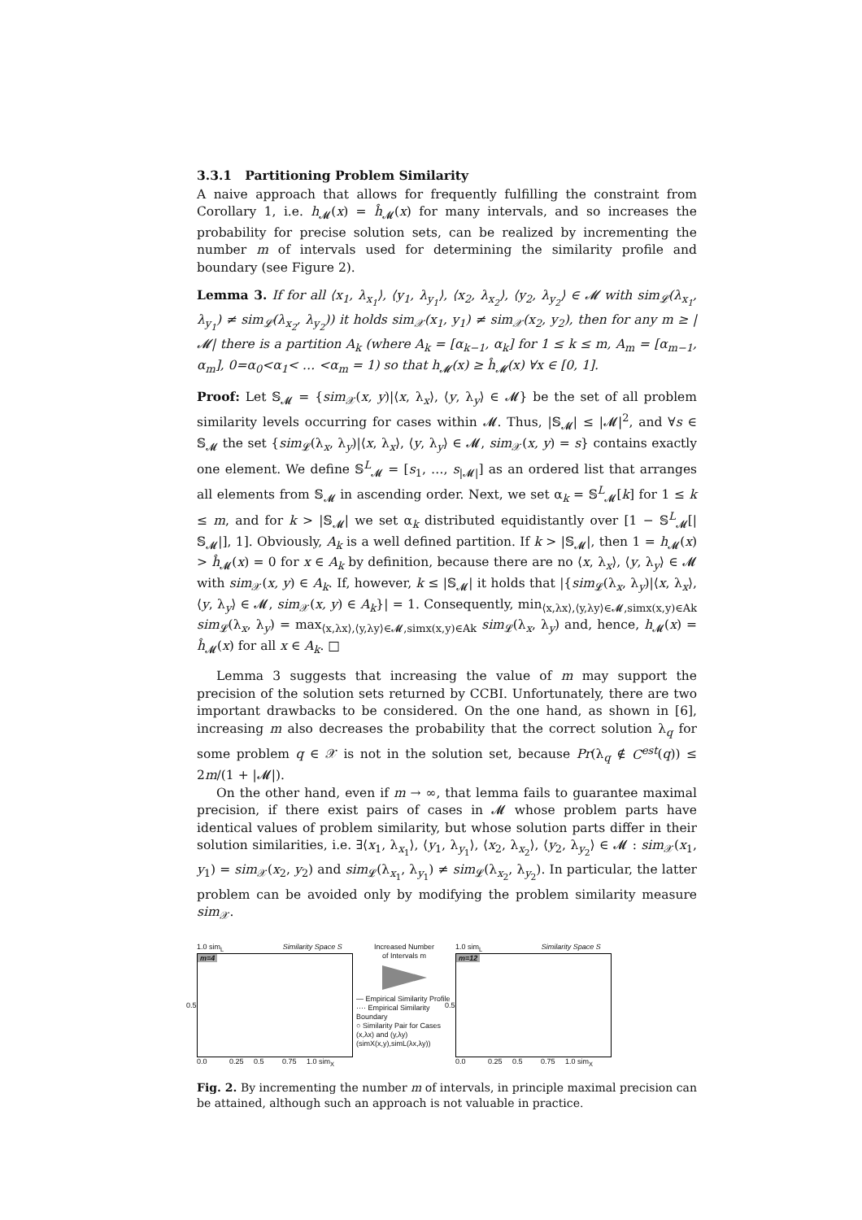3.3.1 Partitioning Problem Similarity
A naive approach that allows for frequently fulfilling the constraint from Corollary 1, i.e. h<sub>𝓜</sub>(x) = ĥ<sub>𝓜</sub>(x) for many intervals, and so increases the probability for precise solution sets, can be realized by incrementing the number m of intervals used for determining the similarity profile and boundary (see Figure 2).
Lemma 3. If for all ⟨x<sub>1</sub>, λ<sub>x<sub>1</sub></sub>⟩, ⟨y<sub>1</sub>, λ<sub>y<sub>1</sub></sub>⟩, ⟨x<sub>2</sub>, λ<sub>x<sub>2</sub></sub>⟩, ⟨y<sub>2</sub>, λ<sub>y<sub>2</sub></sub>⟩ ∈ 𝓜 with sim<sub>𝓛</sub>(λ<sub>x<sub>1</sub></sub>, λ<sub>y<sub>1</sub></sub>) ≠ sim<sub>𝓛</sub>(λ<sub>x<sub>2</sub></sub>, λ<sub>y<sub>2</sub></sub>)) it holds sim<sub>𝒳</sub>(x<sub>1</sub>, y<sub>1</sub>) ≠ sim<sub>𝒳</sub>(x<sub>2</sub>, y<sub>2</sub>), then for any m ≥ |𝓜| there is a partition A<sub>k</sub> (where A<sub>k</sub> = [α<sub>k−1</sub>, α<sub>k</sub>] for 1 ≤ k ≤ m, A<sub>m</sub> = [α<sub>m−1</sub>, α<sub>m</sub>], 0=α<sub>0</sub><α<sub>1</sub>< … <α<sub>m</sub> = 1) so that h<sub>𝓜</sub>(x) ≥ ĥ<sub>𝓜</sub>(x) ∀x ∈ [0, 1].
Proof: Let 𝕊<sub>𝓜</sub> = {sim<sub>𝒳</sub>(x, y)|⟨x, λ<sub>x</sub>⟩, ⟨y, λ<sub>y</sub>⟩ ∈ 𝓜} be the set of all problem similarity levels occurring for cases within 𝓜. Thus, |𝕊<sub>𝓜</sub>| ≤ |𝓜|<sup>2</sup>, and ∀s ∈ 𝕊<sub>𝓜</sub> the set {sim<sub>𝓛</sub>(λ<sub>x</sub>, λ<sub>y</sub>)|⟨x, λ<sub>x</sub>⟩, ⟨y, λ<sub>y</sub>⟩ ∈ 𝓜, sim<sub>𝒳</sub>(x, y) = s} contains exactly one element. We define 𝕊<sup>L</sup><sub>𝓜</sub> = [s<sub>1</sub>, …, s<sub>|𝓜|</sub>] as an ordered list that arranges all elements from 𝕊<sub>𝓜</sub> in ascending order. Next, we set α<sub>k</sub> = 𝕊<sup>L</sup><sub>𝓜</sub>[k] for 1 ≤ k ≤ m, and for k > |𝕊<sub>𝓜</sub>| we set α<sub>k</sub> distributed equidistantly over [1 − 𝕊<sup>L</sup><sub>𝓜</sub>[|𝕊<sub>𝓜</sub>|], 1]. Obviously, A<sub>k</sub> is a well defined partition. If k > |𝕊<sub>𝓜</sub>|, then 1 = h<sub>𝓜</sub>(x) > ĥ<sub>𝓜</sub>(x) = 0 for x ∈ A<sub>k</sub> by definition, because there are no ⟨x, λ<sub>x</sub>⟩, ⟨y, λ<sub>y</sub>⟩ ∈ 𝓜 with sim<sub>𝒳</sub>(x, y) ∈ A<sub>k</sub>. If, however, k ≤ |𝕊<sub>𝓜</sub>| it holds that |{sim<sub>𝓛</sub>(λ<sub>x</sub>, λ<sub>y</sub>)|⟨x, λ<sub>x</sub>⟩, ⟨y, λ<sub>y</sub>⟩ ∈ 𝓜, sim<sub>𝒳</sub>(x, y) ∈ A<sub>k</sub>}| = 1. Consequently, min<sub>⟨x,λx⟩,⟨y,λy⟩∈𝓜,simx(x,y)∈Ak</sub> sim<sub>𝓛</sub>(λ<sub>x</sub>, λ<sub>y</sub>) = max<sub>⟨x,λx⟩,⟨y,λy⟩∈𝓜,simx(x,y)∈Ak</sub> sim<sub>𝓛</sub>(λ<sub>x</sub>, λ<sub>y</sub>) and, hence, h<sub>𝓜</sub>(x) = ĥ<sub>𝓜</sub>(x) for all x ∈ A<sub>k</sub>. □
Lemma 3 suggests that increasing the value of m may support the precision of the solution sets returned by CCBI. Unfortunately, there are two important drawbacks to be considered. On the one hand, as shown in [6], increasing m also decreases the probability that the correct solution λ<sub>q</sub> for some problem q ∈ 𝒳 is not in the solution set, because Pr(λ<sub>q</sub> ∉ C<sup>est</sup>(q)) ≤ 2m/(1 + |𝓜|).
On the other hand, even if m → ∞, that lemma fails to guarantee maximal precision, if there exist pairs of cases in 𝓜 whose problem parts have identical values of problem similarity, but whose solution parts differ in their solution similarities, i.e. ∃⟨x<sub>1</sub>, λ<sub>x<sub>1</sub></sub>⟩, ⟨y<sub>1</sub>, λ<sub>y<sub>1</sub></sub>⟩, ⟨x<sub>2</sub>, λ<sub>x<sub>2</sub></sub>⟩, ⟨y<sub>2</sub>, λ<sub>y<sub>2</sub></sub>⟩ ∈ 𝓜 : sim<sub>𝒳</sub>(x<sub>1</sub>, y<sub>1</sub>) = sim<sub>𝒳</sub>(x<sub>2</sub>, y<sub>2</sub>) and sim<sub>𝓛</sub>(λ<sub>x<sub>1</sub></sub>, λ<sub>y<sub>1</sub></sub>) ≠ sim<sub>𝓛</sub>(λ<sub>x<sub>2</sub></sub>, λ<sub>y<sub>2</sub></sub>). In particular, the latter problem can be avoided only by modifying the problem similarity measure sim<sub>𝒳</sub>.
1.0 sim<sub>L</sub> Similarity Space S
m=4
0.5
0.0 0.25 0.5 0.75 1.0 sim<sub>X</sub>
Increased Number
of Intervals m
— Empirical Similarity Profile
···· Empirical Similarity Boundary
○ Similarity Pair for Cases (x,λx) and (y,λy) (simX(x,y),simL(λx,λy))
1.0 sim<sub>L</sub> Similarity Space S
m=12
0.5
0.0 0.25 0.5 0.75 1.0 sim<sub>X</sub>
Fig. 2. By incrementing the number m of intervals, in principle maximal precision can be attained, although such an approach is not valuable in practice.